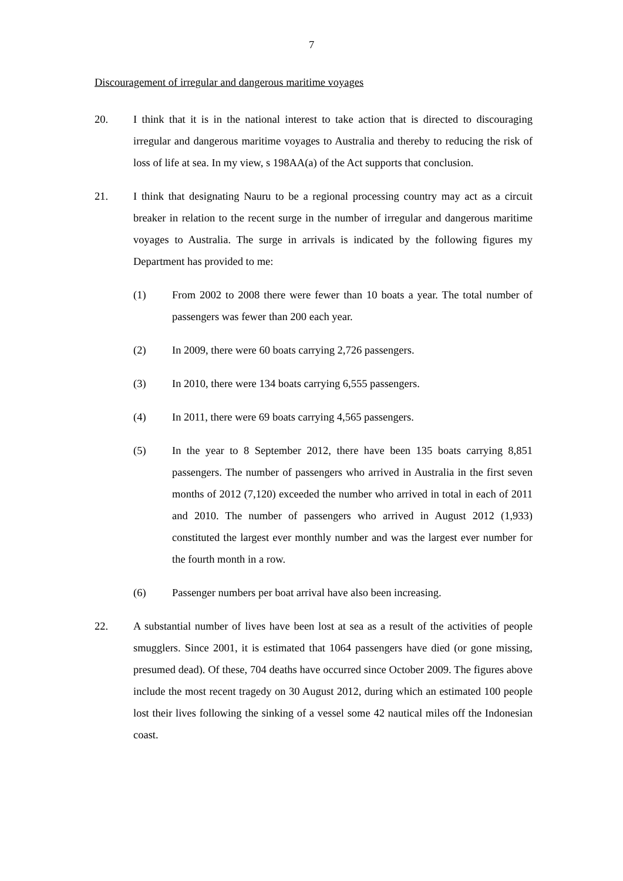7
Discouragement of irregular and dangerous maritime voyages
20. I think that it is in the national interest to take action that is directed to discouraging irregular and dangerous maritime voyages to Australia and thereby to reducing the risk of loss of life at sea. In my view, s 198AA(a) of the Act supports that conclusion.
21. I think that designating Nauru to be a regional processing country may act as a circuit breaker in relation to the recent surge in the number of irregular and dangerous maritime voyages to Australia. The surge in arrivals is indicated by the following figures my Department has provided to me:
(1) From 2002 to 2008 there were fewer than 10 boats a year. The total number of passengers was fewer than 200 each year.
(2) In 2009, there were 60 boats carrying 2,726 passengers.
(3) In 2010, there were 134 boats carrying 6,555 passengers.
(4) In 2011, there were 69 boats carrying 4,565 passengers.
(5) In the year to 8 September 2012, there have been 135 boats carrying 8,851 passengers. The number of passengers who arrived in Australia in the first seven months of 2012 (7,120) exceeded the number who arrived in total in each of 2011 and 2010. The number of passengers who arrived in August 2012 (1,933) constituted the largest ever monthly number and was the largest ever number for the fourth month in a row.
(6) Passenger numbers per boat arrival have also been increasing.
22. A substantial number of lives have been lost at sea as a result of the activities of people smugglers. Since 2001, it is estimated that 1064 passengers have died (or gone missing, presumed dead). Of these, 704 deaths have occurred since October 2009. The figures above include the most recent tragedy on 30 August 2012, during which an estimated 100 people lost their lives following the sinking of a vessel some 42 nautical miles off the Indonesian coast.